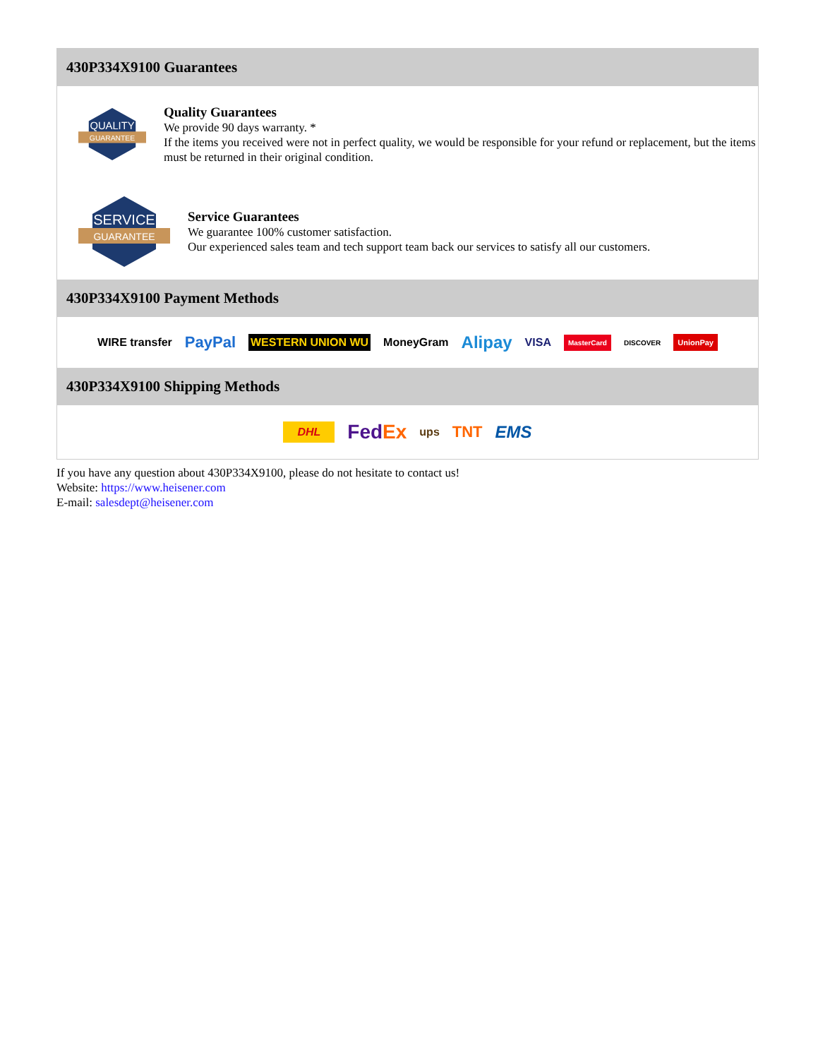430P334X9100 Guarantees
QUALITY
GUARANTEE
Quality Guarantees
We provide 90 days warranty. *
If the items you received were not in perfect quality, we would be responsible for your refund or replacement, but the items must be returned in their original condition.
SERVICE
GUARANTEE
Service Guarantees
We guarantee 100% customer satisfaction.
Our experienced sales team and tech support team back our services to satisfy all our customers.
430P334X9100 Payment Methods
WIRE transfer PayPal WESTERN UNION WU MoneyGram Alipay VISA MasterCard DISCOVER UnionPay
430P334X9100 Shipping Methods
DHL FedEx ups TNT EMS
If you have any question about 430P334X9100, please do not hesitate to contact us!
Website: https://www.heisener.com
E-mail: salesdept@heisener.com